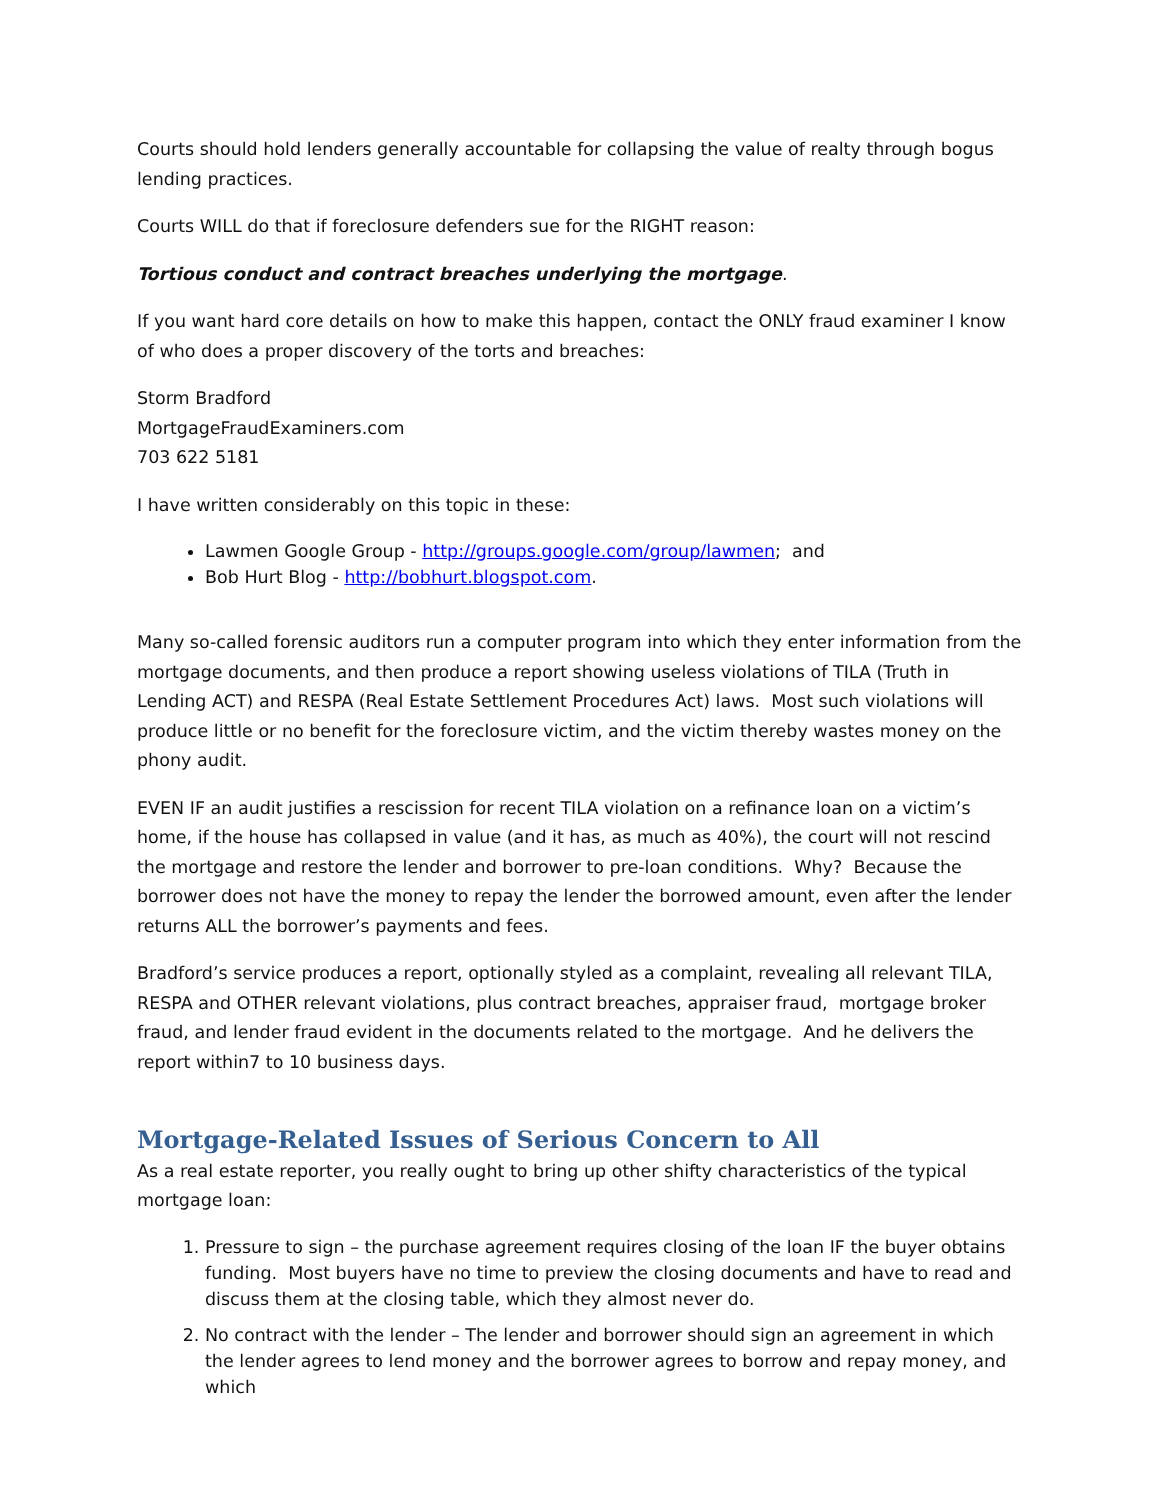Courts should hold lenders generally accountable for collapsing the value of realty through bogus lending practices.
Courts WILL do that if foreclosure defenders sue for the RIGHT reason:
Tortious conduct and contract breaches underlying the mortgage.
If you want hard core details on how to make this happen, contact the ONLY fraud examiner I know of who does a proper discovery of the torts and breaches:
Storm Bradford
MortgageFraudExaminers.com
703 622 5181
I have written considerably on this topic in these:
Lawmen Google Group - http://groups.google.com/group/lawmen; and
Bob Hurt Blog - http://bobhurt.blogspot.com.
Many so-called forensic auditors run a computer program into which they enter information from the mortgage documents, and then produce a report showing useless violations of TILA (Truth in Lending ACT) and RESPA (Real Estate Settlement Procedures Act) laws. Most such violations will produce little or no benefit for the foreclosure victim, and the victim thereby wastes money on the phony audit.
EVEN IF an audit justifies a rescission for recent TILA violation on a refinance loan on a victim’s home, if the house has collapsed in value (and it has, as much as 40%), the court will not rescind the mortgage and restore the lender and borrower to pre-loan conditions. Why? Because the borrower does not have the money to repay the lender the borrowed amount, even after the lender returns ALL the borrower’s payments and fees.
Bradford’s service produces a report, optionally styled as a complaint, revealing all relevant TILA, RESPA and OTHER relevant violations, plus contract breaches, appraiser fraud, mortgage broker fraud, and lender fraud evident in the documents related to the mortgage. And he delivers the report within7 to 10 business days.
Mortgage-Related Issues of Serious Concern to All
As a real estate reporter, you really ought to bring up other shifty characteristics of the typical mortgage loan:
1. Pressure to sign – the purchase agreement requires closing of the loan IF the buyer obtains funding. Most buyers have no time to preview the closing documents and have to read and discuss them at the closing table, which they almost never do.
2. No contract with the lender – The lender and borrower should sign an agreement in which the lender agrees to lend money and the borrower agrees to borrow and repay money, and which